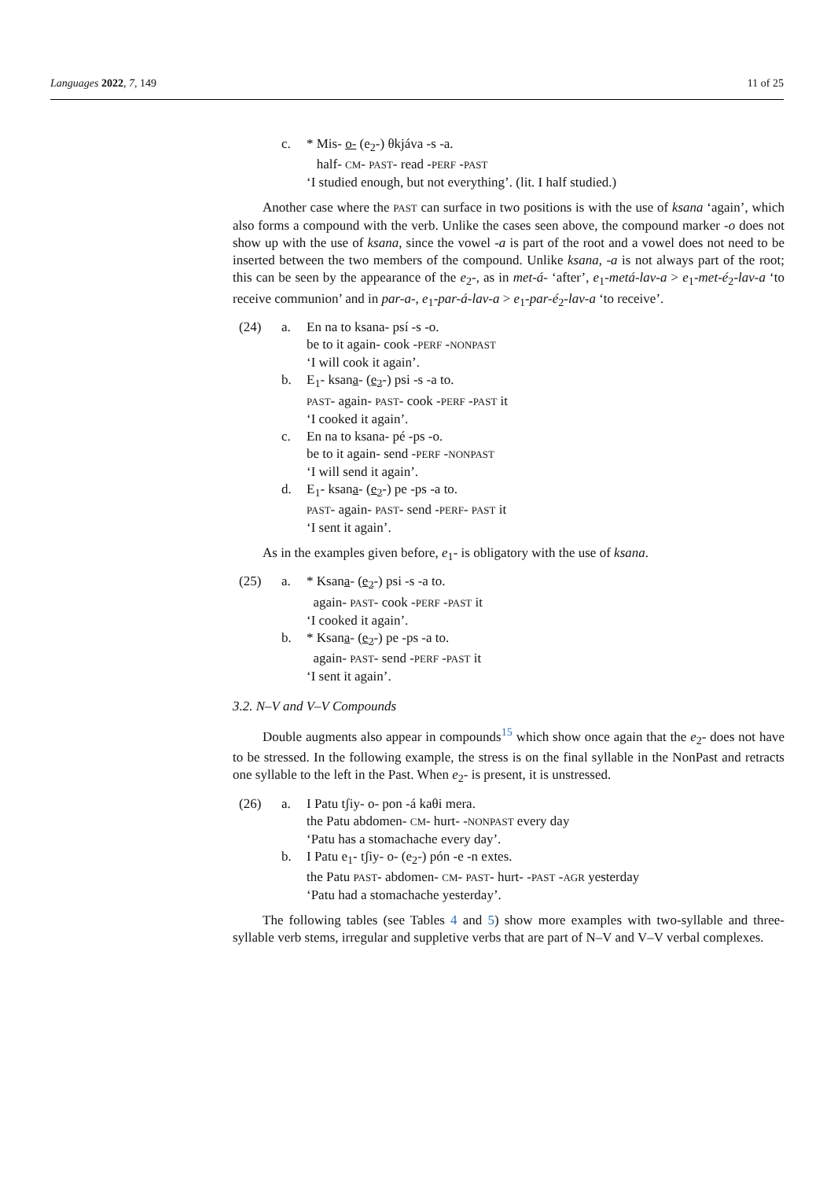Languages 2022, 7, 149 11 of 25
| c. | * Mis- o- (e<sub>2</sub>-) θkjáva -s -a. half- CM - PAST - read - PERF - PAST ‘I studied enough, but not everything’. (lit. I half studied.) |
Another case where the PAST can surface in two positions is with the use of ksana ‘again’, which also forms a compound with the verb. Unlike the cases seen above, the compound marker -o does not show up with the use of ksana, since the vowel -a is part of the root and a vowel does not need to be inserted between the two members of the compound. Unlike ksana, -a is not always part of the root; this can be seen by the appearance of the e<sub>2</sub>-, as in met-á- ‘after’, e<sub>1</sub>-metá-lav-a > e<sub>1</sub>-met-é<sub>2</sub>-lav-a ‘to receive communion’ and in par-a-, e<sub>1</sub>-par-á-lav-a > e<sub>1</sub>-par-é<sub>2</sub>-lav-a ‘to receive’.
| (24) | a. | En na to ksana- psí -s -o. be to it again- cook - PERF - NONPAST ‘I will cook it again’. |
| | b. | E<sub>1</sub>- ksan a - ( e<sub>2</sub> -) psi -s -a to. PAST - again- PAST - cook - PERF - PAST it ‘I cooked it again’. |
| | c. | En na to ksana- pé -ps -o. be to it again- send - PERF - NONPAST ‘I will send it again’. |
| | d. | E<sub>1</sub>- ksan a - ( e<sub>2</sub> -) pe -ps -a to. PAST - again- PAST - send - PERF - PAST it ‘I sent it again’. |
As in the examples given before, e<sub>1</sub>- is obligatory with the use of ksana.
| (25) | a. | * Ksan a - ( e<sub>2</sub> -) psi -s -a to. again- PAST - cook - PERF - PAST it ‘I cooked it again’. |
| | b. | * Ksan a - ( e<sub>2</sub> -) pe -ps -a to. again- PAST - send - PERF - PAST it ‘I sent it again’. |
3.2. N–V and V–V Compounds
Double augments also appear in compounds<sup>15</sup> which show once again that the e<sub>2</sub>- does not have to be stressed. In the following example, the stress is on the final syllable in the NonPast and retracts one syllable to the left in the Past. When e<sub>2</sub>- is present, it is unstressed.
| (26) | a. | I Patu tʃiy- o- pon -á kaθi mera. the Patu abdomen- CM - hurt- - NONPAST every day ‘Patu has a stomachache every day’. |
| | b. | I Patu e<sub>1</sub>- tʃiy- o- (e<sub>2</sub>-) pón -e -n extes. the Patu PAST - abdomen- CM - PAST - hurt- - PAST - AGR yesterday ‘Patu had a stomachache yesterday’. |
The following tables (see Tables 4 and 5) show more examples with two-syllable and three-syllable verb stems, irregular and suppletive verbs that are part of N–V and V–V verbal complexes.